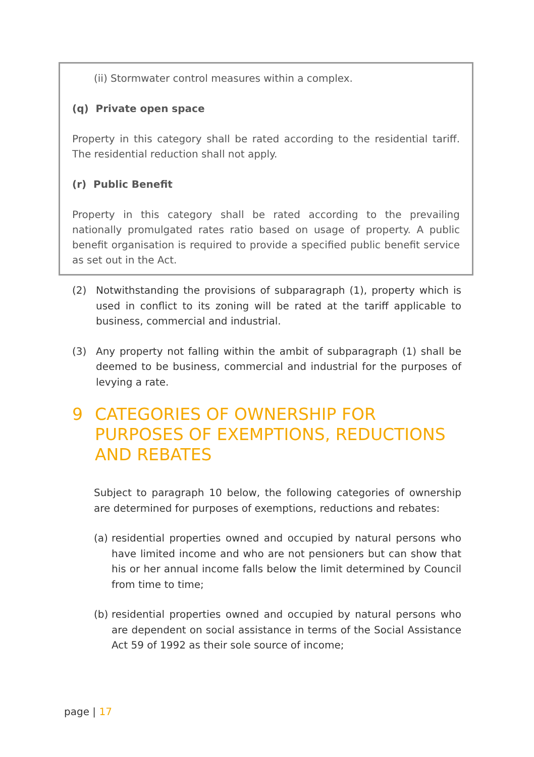(ii) Stormwater control measures within a complex.
(q) Private open space
Property in this category shall be rated according to the residential tariff. The residential reduction shall not apply.
(r) Public Benefit
Property in this category shall be rated according to the prevailing nationally promulgated rates ratio based on usage of property. A public benefit organisation is required to provide a specified public benefit service as set out in the Act.
(2) Notwithstanding the provisions of subparagraph (1), property which is used in conflict to its zoning will be rated at the tariff applicable to business, commercial and industrial.
(3) Any property not falling within the ambit of subparagraph (1) shall be deemed to be business, commercial and industrial for the purposes of levying a rate.
9 CATEGORIES OF OWNERSHIP FOR PURPOSES OF EXEMPTIONS, REDUCTIONS AND REBATES
Subject to paragraph 10 below, the following categories of ownership are determined for purposes of exemptions, reductions and rebates:
(a)
residential properties owned and occupied by natural persons who have limited income and who are not pensioners but can show that his or her annual income falls below the limit determined by Council from time to time;
(b)
residential properties owned and occupied by natural persons who are dependent on social assistance in terms of the Social Assistance Act 59 of 1992 as their sole source of income;
page | 17